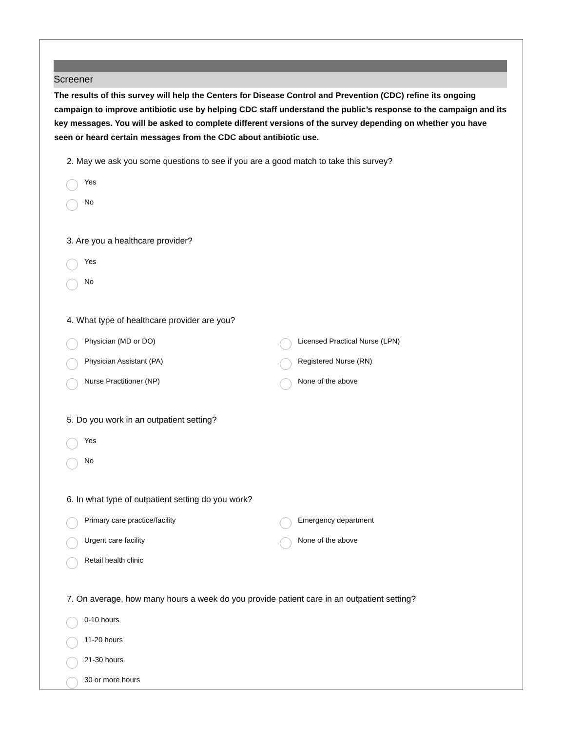Screener
The results of this survey will help the Centers for Disease Control and Prevention (CDC) refine its ongoing campaign to improve antibiotic use by helping CDC staff understand the public’s response to the campaign and its key messages. You will be asked to complete different versions of the survey depending on whether you have seen or heard certain messages from the CDC about antibiotic use.
2. May we ask you some questions to see if you are a good match to take this survey?
Yes
No
3. Are you a healthcare provider?
Yes
No
4. What type of healthcare provider are you?
Physician (MD or DO)
Licensed Practical Nurse (LPN)
Physician Assistant (PA)
Registered Nurse (RN)
Nurse Practitioner (NP)
None of the above
5. Do you work in an outpatient setting?
Yes
No
6. In what type of outpatient setting do you work?
Primary care practice/facility
Emergency department
Urgent care facility
None of the above
Retail health clinic
7. On average, how many hours a week do you provide patient care in an outpatient setting?
0-10 hours
11-20 hours
21-30 hours
30 or more hours